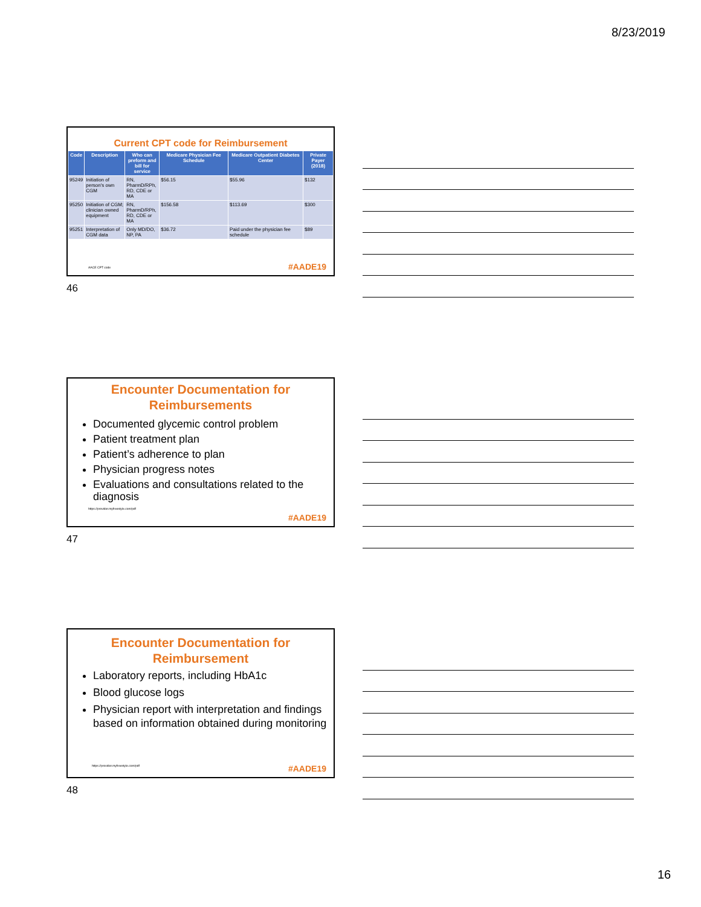8/23/2019
Current CPT code for Reimbursement
| Code | Description | Who can preform and bill for service | Medicare Physician Fee Schedule | Medicare Outpatient Diabetes Center | Private Payer (2018) |
| --- | --- | --- | --- | --- | --- |
| 95249 | Initiation of person's own CGM | RN, PharmD/RPh, RD, CDE or MA | $56.15 | $55.96 | $132 |
| 95250 | Initiation of CGM; clinician owned equipment | RN, PharmD/RPh, RD, CDE or MA | $156.58 | $113.69 | $300 |
| 95251 | Interpretation of CGM data | Only MD/DO, NP, PA | $36.72 | Paid under the physician fee schedule | $89 |
AACE CPT code #AADE19
46
Encounter Documentation for Reimbursements
Documented glycemic control problem
Patient treatment plan
Patient’s adherence to plan
Physician progress notes
Evaluations and consultations related to the diagnosis
https://provider.myfreestyle.com/pdf
#AADE19
47
Encounter Documentation for Reimbursement
Laboratory reports, including HbA1c
Blood glucose logs
Physician report with interpretation and findings based on information obtained during monitoring
https://provider.myfreestyle.com/pdf
#AADE19
48
16